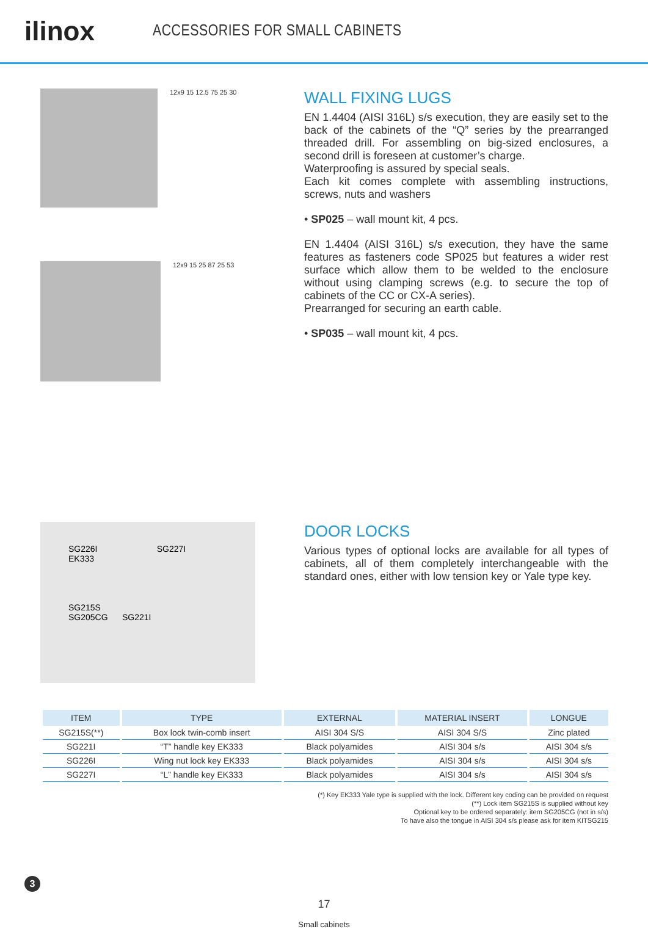ilinox
ACCESSORIES FOR SMALL CABINETS
12x9 15 12.5 75 25 30
12x9 15 25 87 25 53
WALL FIXING LUGS
EN 1.4404 (AISI 316L) s/s execution, they are easily set to the back of the cabinets of the “Q” series by the prearranged threaded drill. For assembling on big-sized enclosures, a second drill is foreseen at customer’s charge.
Waterproofing is assured by special seals.
Each kit comes complete with assembling instructions, screws, nuts and washers
• SP025 – wall mount kit, 4 pcs.
EN 1.4404 (AISI 316L) s/s execution, they have the same features as fasteners code SP025 but features a wider rest surface which allow them to be welded to the enclosure without using clamping screws (e.g. to secure the top of cabinets of the CC or CX-A series).
Prearranged for securing an earth cable.
• SP035 – wall mount kit, 4 pcs.
SG226I SG227I
EK333
SG215S
SG205CG SG221I
DOOR LOCKS
Various types of optional locks are available for all types of cabinets, all of them completely interchangeable with the standard ones, either with low tension key or Yale type key.
| ITEM | TYPE | EXTERNAL | MATERIAL INSERT | LONGUE |
| --- | --- | --- | --- | --- |
| SG215S(**) | Box lock twin-comb insert | AISI 304 S/S | AISI 304 S/S | Zinc plated |
| SG221I | “T” handle key EK333 | Black polyamides | AISI 304 s/s | AISI 304 s/s |
| SG226I | Wing nut lock key EK333 | Black polyamides | AISI 304 s/s | AISI 304 s/s |
| SG227I | “L” handle key EK333 | Black polyamides | AISI 304 s/s | AISI 304 s/s |
(*) Key EK333 Yale type is supplied with the lock. Different key coding can be provided on request
(**) Lock item SG215S is supplied without key
Optional key to be ordered separately: item SG205CG (not in s/s)
To have also the tongue in AISI 304 s/s please ask for item KITSG215
17
Small cabinets
3